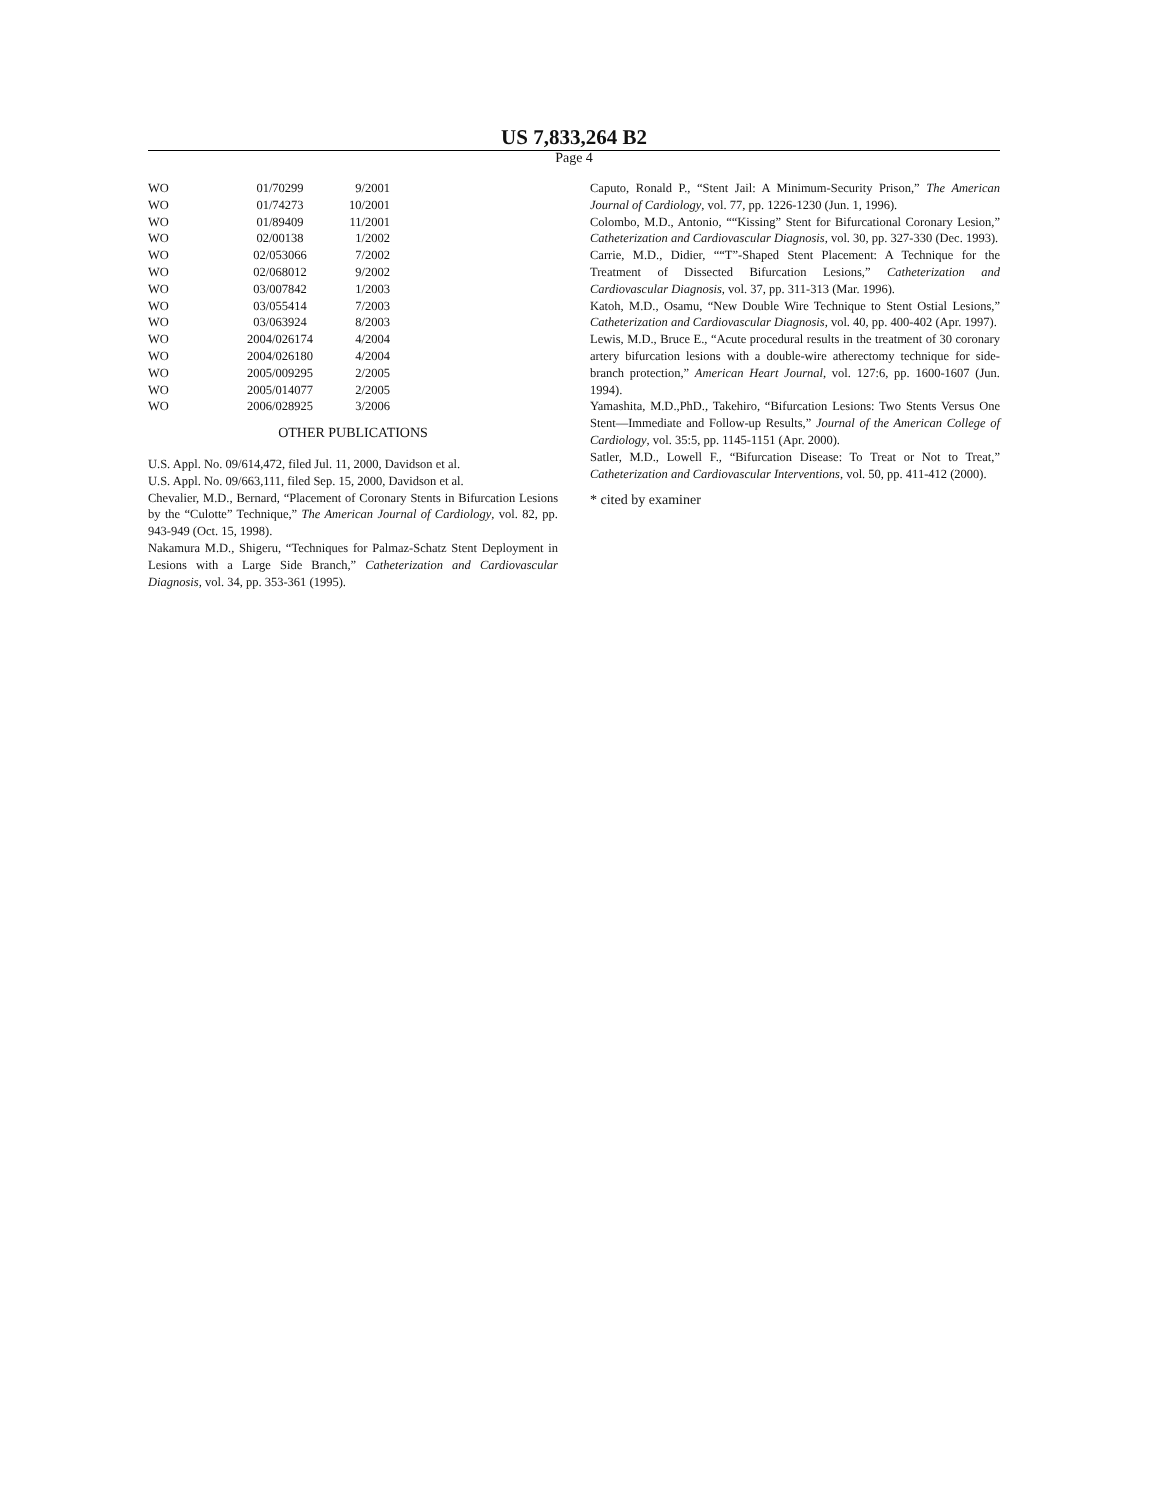US 7,833,264 B2
Page 4
| WO | 01/70299 | 9/2001 |
| WO | 01/74273 | 10/2001 |
| WO | 01/89409 | 11/2001 |
| WO | 02/00138 | 1/2002 |
| WO | 02/053066 | 7/2002 |
| WO | 02/068012 | 9/2002 |
| WO | 03/007842 | 1/2003 |
| WO | 03/055414 | 7/2003 |
| WO | 03/063924 | 8/2003 |
| WO | 2004/026174 | 4/2004 |
| WO | 2004/026180 | 4/2004 |
| WO | 2005/009295 | 2/2005 |
| WO | 2005/014077 | 2/2005 |
| WO | 2006/028925 | 3/2006 |
OTHER PUBLICATIONS
U.S. Appl. No. 09/614,472, filed Jul. 11, 2000, Davidson et al.
U.S. Appl. No. 09/663,111, filed Sep. 15, 2000, Davidson et al.
Chevalier, M.D., Bernard, “Placement of Coronary Stents in Bifurcation Lesions by the “Culotte” Technique,” The American Journal of Cardiology, vol. 82, pp. 943-949 (Oct. 15, 1998).
Nakamura M.D., Shigeru, “Techniques for Palmaz-Schatz Stent Deployment in Lesions with a Large Side Branch,” Catheterization and Cardiovascular Diagnosis, vol. 34, pp. 353-361 (1995).
Caputo, Ronald P., “Stent Jail: A Minimum-Security Prison,” The American Journal of Cardiology, vol. 77, pp. 1226-1230 (Jun. 1, 1996).
Colombo, M.D., Antonio, ““Kissing” Stent for Bifurcational Coronary Lesion,” Catheterization and Cardiovascular Diagnosis, vol. 30, pp. 327-330 (Dec. 1993).
Carrie, M.D., Didier, ““T”-Shaped Stent Placement: A Technique for the Treatment of Dissected Bifurcation Lesions,” Catheterization and Cardiovascular Diagnosis, vol. 37, pp. 311-313 (Mar. 1996).
Katoh, M.D., Osamu, “New Double Wire Technique to Stent Ostial Lesions,” Catheterization and Cardiovascular Diagnosis, vol. 40, pp. 400-402 (Apr. 1997).
Lewis, M.D., Bruce E., “Acute procedural results in the treatment of 30 coronary artery bifurcation lesions with a double-wire atherectomy technique for side-branch protection,” American Heart Journal, vol. 127:6, pp. 1600-1607 (Jun. 1994).
Yamashita, M.D.,PhD., Takehiro, “Bifurcation Lesions: Two Stents Versus One Stent—Immediate and Follow-up Results,” Journal of the American College of Cardiology, vol. 35:5, pp. 1145-1151 (Apr. 2000).
Satler, M.D., Lowell F., “Bifurcation Disease: To Treat or Not to Treat,” Catheterization and Cardiovascular Interventions, vol. 50, pp. 411-412 (2000).
* cited by examiner